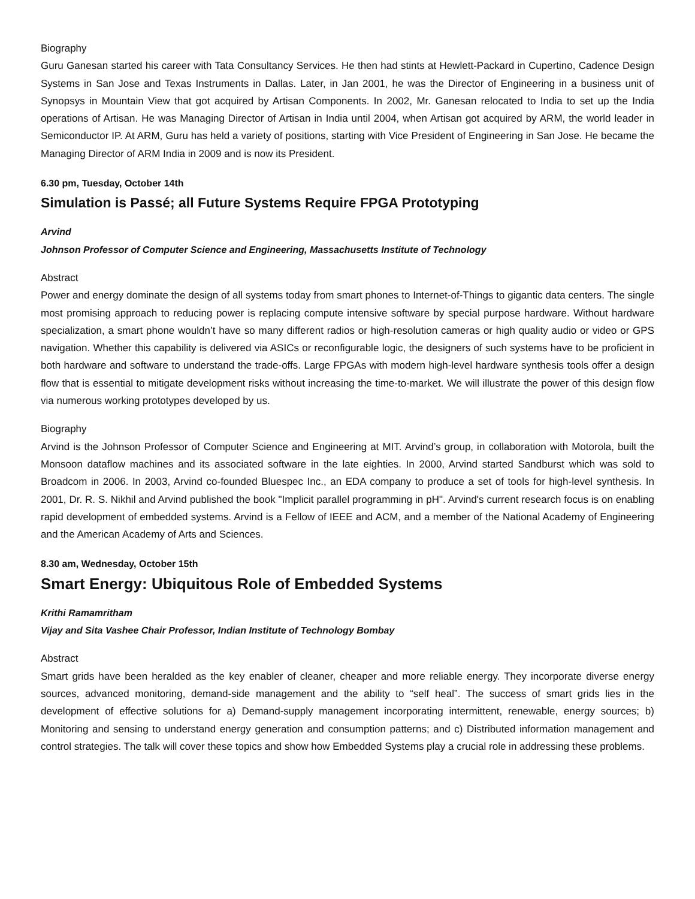Biography
Guru Ganesan started his career with Tata Consultancy Services. He then had stints at Hewlett-Packard in Cupertino, Cadence Design Systems in San Jose and Texas Instruments in Dallas. Later, in Jan 2001, he was the Director of Engineering in a business unit of Synopsys in Mountain View that got acquired by Artisan Components. In 2002, Mr. Ganesan relocated to India to set up the India operations of Artisan. He was Managing Director of Artisan in India until 2004, when Artisan got acquired by ARM, the world leader in Semiconductor IP. At ARM, Guru has held a variety of positions, starting with Vice President of Engineering in San Jose. He became the Managing Director of ARM India in 2009 and is now its President.
6.30 pm, Tuesday, October 14th
Simulation is Passé; all Future Systems Require FPGA Prototyping
Arvind
Johnson Professor of Computer Science and Engineering, Massachusetts Institute of Technology
Abstract
Power and energy dominate the design of all systems today from smart phones to Internet-of-Things to gigantic data centers. The single most promising approach to reducing power is replacing compute intensive software by special purpose hardware. Without hardware specialization, a smart phone wouldn’t have so many different radios or high-resolution cameras or high quality audio or video or GPS navigation. Whether this capability is delivered via ASICs or reconfigurable logic, the designers of such systems have to be proficient in both hardware and software to understand the trade-offs. Large FPGAs with modern high-level hardware synthesis tools offer a design flow that is essential to mitigate development risks without increasing the time-to-market. We will illustrate the power of this design flow via numerous working prototypes developed by us.
Biography
Arvind is the Johnson Professor of Computer Science and Engineering at MIT. Arvind’s group, in collaboration with Motorola, built the Monsoon dataflow machines and its associated software in the late eighties. In 2000, Arvind started Sandburst which was sold to Broadcom in 2006. In 2003, Arvind co-founded Bluespec Inc., an EDA company to produce a set of tools for high-level synthesis. In 2001, Dr. R. S. Nikhil and Arvind published the book "Implicit parallel programming in pH". Arvind's current research focus is on enabling rapid development of embedded systems. Arvind is a Fellow of IEEE and ACM, and a member of the National Academy of Engineering and the American Academy of Arts and Sciences.
8.30 am, Wednesday, October 15th
Smart Energy: Ubiquitous Role of Embedded Systems
Krithi Ramamritham
Vijay and Sita Vashee Chair Professor, Indian Institute of Technology Bombay
Abstract
Smart grids have been heralded as the key enabler of cleaner, cheaper and more reliable energy. They incorporate diverse energy sources, advanced monitoring, demand-side management and the ability to “self heal”. The success of smart grids lies in the development of effective solutions for a) Demand-supply management incorporating intermittent, renewable, energy sources; b) Monitoring and sensing to understand energy generation and consumption patterns; and c) Distributed information management and control strategies. The talk will cover these topics and show how Embedded Systems play a crucial role in addressing these problems.